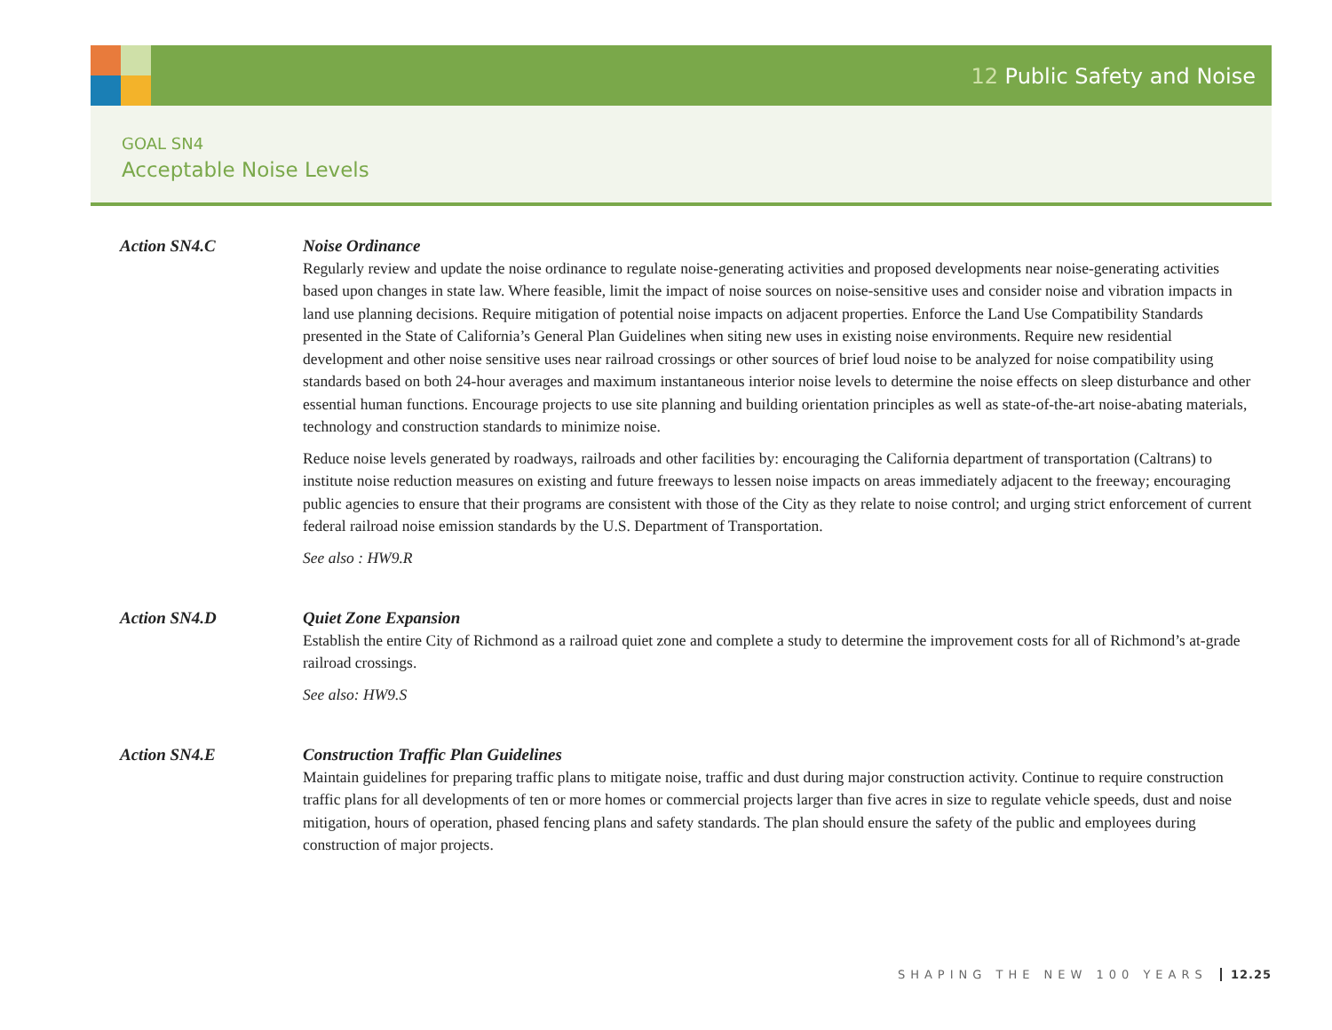12 Public Safety and Noise
GOAL SN4
Acceptable Noise Levels
Action SN4.C Noise Ordinance
Regularly review and update the noise ordinance to regulate noise-generating activities and proposed developments near noise-generating activities based upon changes in state law. Where feasible, limit the impact of noise sources on noise-sensitive uses and consider noise and vibration impacts in land use planning decisions. Require mitigation of potential noise impacts on adjacent properties. Enforce the Land Use Compatibility Standards presented in the State of California’s General Plan Guidelines when siting new uses in existing noise environments. Require new residential development and other noise sensitive uses near railroad crossings or other sources of brief loud noise to be analyzed for noise compatibility using standards based on both 24-hour averages and maximum instantaneous interior noise levels to determine the noise effects on sleep disturbance and other essential human functions. Encourage projects to use site planning and building orientation principles as well as state-of-the-art noise-abating materials, technology and construction standards to minimize noise.
Reduce noise levels generated by roadways, railroads and other facilities by: encouraging the California department of transportation (Caltrans) to institute noise reduction measures on existing and future freeways to lessen noise impacts on areas immediately adjacent to the freeway; encouraging public agencies to ensure that their programs are consistent with those of the City as they relate to noise control; and urging strict enforcement of current federal railroad noise emission standards by the U.S. Department of Transportation.
See also : HW9.R
Action SN4.D Quiet Zone Expansion
Establish the entire City of Richmond as a railroad quiet zone and complete a study to determine the improvement costs for all of Richmond’s at-grade railroad crossings.
See also: HW9.S
Action SN4.E Construction Traffic Plan Guidelines
Maintain guidelines for preparing traffic plans to mitigate noise, traffic and dust during major construction activity. Continue to require construction traffic plans for all developments of ten or more homes or commercial projects larger than five acres in size to regulate vehicle speeds, dust and noise mitigation, hours of operation, phased fencing plans and safety standards. The plan should ensure the safety of the public and employees during construction of major projects.
SHAPING THE NEW 100 YEARS 12.25